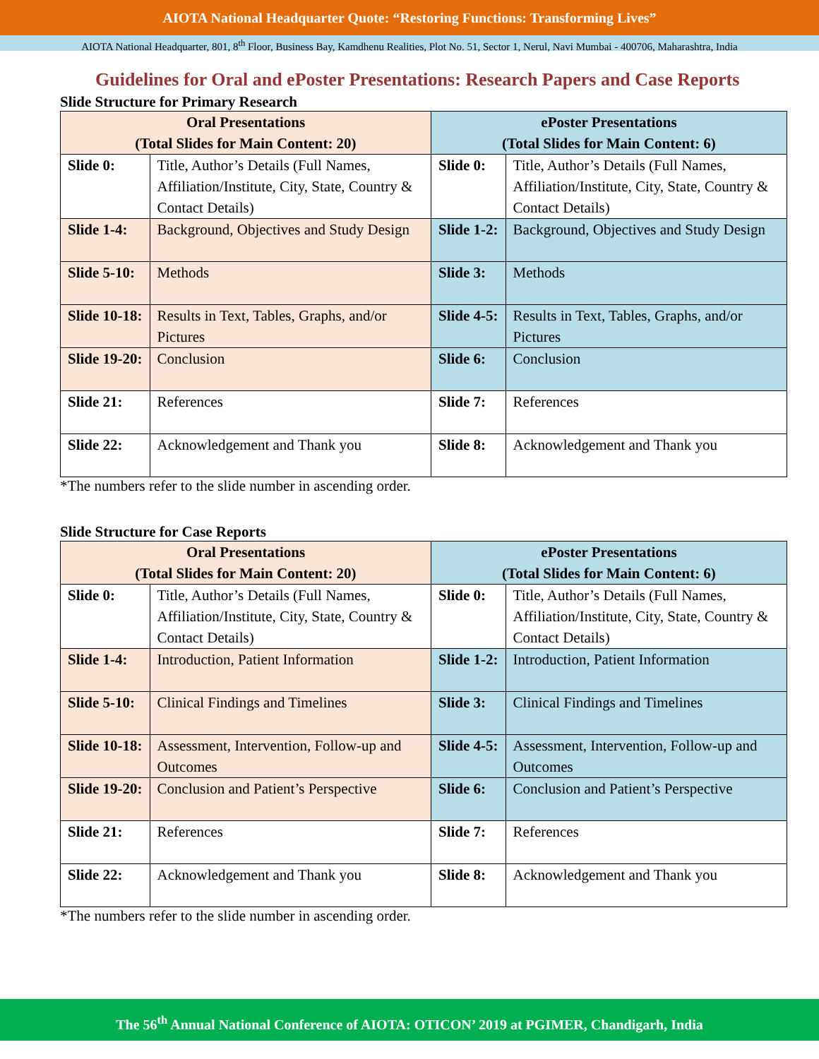AIOTA National Headquarter Quote: “Restoring Functions: Transforming Lives”
AIOTA National Headquarter, 801, 8<sup>th</sup> Floor, Business Bay, Kamdhenu Realities, Plot No. 51, Sector 1, Nerul, Navi Mumbai - 400706, Maharashtra, India
Guidelines for Oral and ePoster Presentations: Research Papers and Case Reports
Slide Structure for Primary Research
| Oral Presentations (Total Slides for Main Content: 20) | | ePoster Presentations (Total Slides for Main Content: 6) | |
| --- | --- | --- | --- |
| Slide 0: | Title, Author’s Details (Full Names, Affiliation/Institute, City, State, Country & Contact Details) | Slide 0: | Title, Author’s Details (Full Names, Affiliation/Institute, City, State, Country & Contact Details) |
| Slide 1-4: | Background, Objectives and Study Design | Slide 1-2: | Background, Objectives and Study Design |
| Slide 5-10: | Methods | Slide 3: | Methods |
| Slide 10-18: | Results in Text, Tables, Graphs, and/or Pictures | Slide 4-5: | Results in Text, Tables, Graphs, and/or Pictures |
| Slide 19-20: | Conclusion | Slide 6: | Conclusion |
| Slide 21: | References | Slide 7: | References |
| Slide 22: | Acknowledgement and Thank you | Slide 8: | Acknowledgement and Thank you |
*The numbers refer to the slide number in ascending order.
Slide Structure for Case Reports
| Oral Presentations (Total Slides for Main Content: 20) | | ePoster Presentations (Total Slides for Main Content: 6) | |
| --- | --- | --- | --- |
| Slide 0: | Title, Author’s Details (Full Names, Affiliation/Institute, City, State, Country & Contact Details) | Slide 0: | Title, Author’s Details (Full Names, Affiliation/Institute, City, State, Country & Contact Details) |
| Slide 1-4: | Introduction, Patient Information | Slide 1-2: | Introduction, Patient Information |
| Slide 5-10: | Clinical Findings and Timelines | Slide 3: | Clinical Findings and Timelines |
| Slide 10-18: | Assessment, Intervention, Follow-up and Outcomes | Slide 4-5: | Assessment, Intervention, Follow-up and Outcomes |
| Slide 19-20: | Conclusion and Patient’s Perspective | Slide 6: | Conclusion and Patient’s Perspective |
| Slide 21: | References | Slide 7: | References |
| Slide 22: | Acknowledgement and Thank you | Slide 8: | Acknowledgement and Thank you |
*The numbers refer to the slide number in ascending order.
The 56<sup>th</sup> Annual National Conference of AIOTA: OTICON’ 2019 at PGIMER, Chandigarh, India